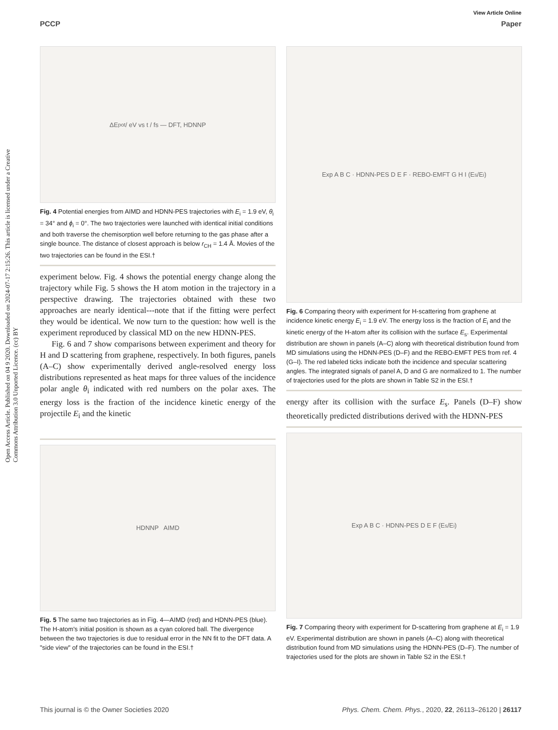View Article Online
PCCP Paper
Open Access Article. Published on 04 9 2020. Downloaded on 2024-07-17 2:15:26. This article is licensed under a Creative Commons Attribution 3.0 Unported Licence. (cc) BY
ΔE<sub>pot</sub> / eV vs t / fs — DFT, HDNNP
Fig. 4 Potential energies from AIMD and HDNN-PES trajectories with E<sub>i</sub> = 1.9 eV, θ<sub>i</sub> = 34° and ϕ<sub>i</sub> = 0°. The two trajectories were launched with identical initial conditions and both traverse the chemisorption well before returning to the gas phase after a single bounce. The distance of closest approach is below r<sub>CH</sub> = 1.4 Å. Movies of the two trajectories can be found in the ESI.†
experiment below. Fig. 4 shows the potential energy change along the trajectory while Fig. 5 shows the H atom motion in the trajectory in a perspective drawing. The trajectories obtained with these two approaches are nearly identical---note that if the fitting were perfect they would be identical. We now turn to the question: how well is the experiment reproduced by classical MD on the new HDNN-PES.
Fig. 6 and 7 show comparisons between experiment and theory for H and D scattering from graphene, respectively. In both figures, panels (A–C) show experimentally derived angle-resolved energy loss distributions represented as heat maps for three values of the incidence polar angle θ<sub>i</sub> indicated with red numbers on the polar axes. The energy loss is the fraction of the incidence kinetic energy of the projectile E<sub>i</sub> and the kinetic
HDNNP AIMD
Fig. 5 The same two trajectories as in Fig. 4—AIMD (red) and HDNN-PES (blue). The H-atom's initial position is shown as a cyan colored ball. The divergence between the two trajectories is due to residual error in the NN fit to the DFT data. A "side view" of the trajectories can be found in the ESI.†
Exp A B C · HDNN-PES D E F · REBO-EMFT G H I (E<sub>s</sub>/E<sub>i</sub>)
Fig. 6 Comparing theory with experiment for H-scattering from graphene at incidence kinetic energy E<sub>i</sub> = 1.9 eV. The energy loss is the fraction of E<sub>i</sub> and the kinetic energy of the H-atom after its collision with the surface E<sub>s</sub>. Experimental distribution are shown in panels (A–C) along with theoretical distribution found from MD simulations using the HDNN-PES (D–F) and the REBO-EMFT PES from ref. 4 (G–I). The red labeled ticks indicate both the incidence and specular scattering angles. The integrated signals of panel A, D and G are normalized to 1. The number of trajectories used for the plots are shown in Table S2 in the ESI.†
energy after its collision with the surface E<sub>s</sub>. Panels (D–F) show theoretically predicted distributions derived with the HDNN-PES
Exp A B C · HDNN-PES D E F (E<sub>s</sub>/E<sub>i</sub>)
Fig. 7 Comparing theory with experiment for D-scattering from graphene at E<sub>i</sub> = 1.9 eV. Experimental distribution are shown in panels (A–C) along with theoretical distribution found from MD simulations using the HDNN-PES (D–F). The number of trajectories used for the plots are shown in Table S2 in the ESI.†
This journal is © the Owner Societies 2020 Phys. Chem. Chem. Phys., 2020, 22, 26113–26120 | 26117